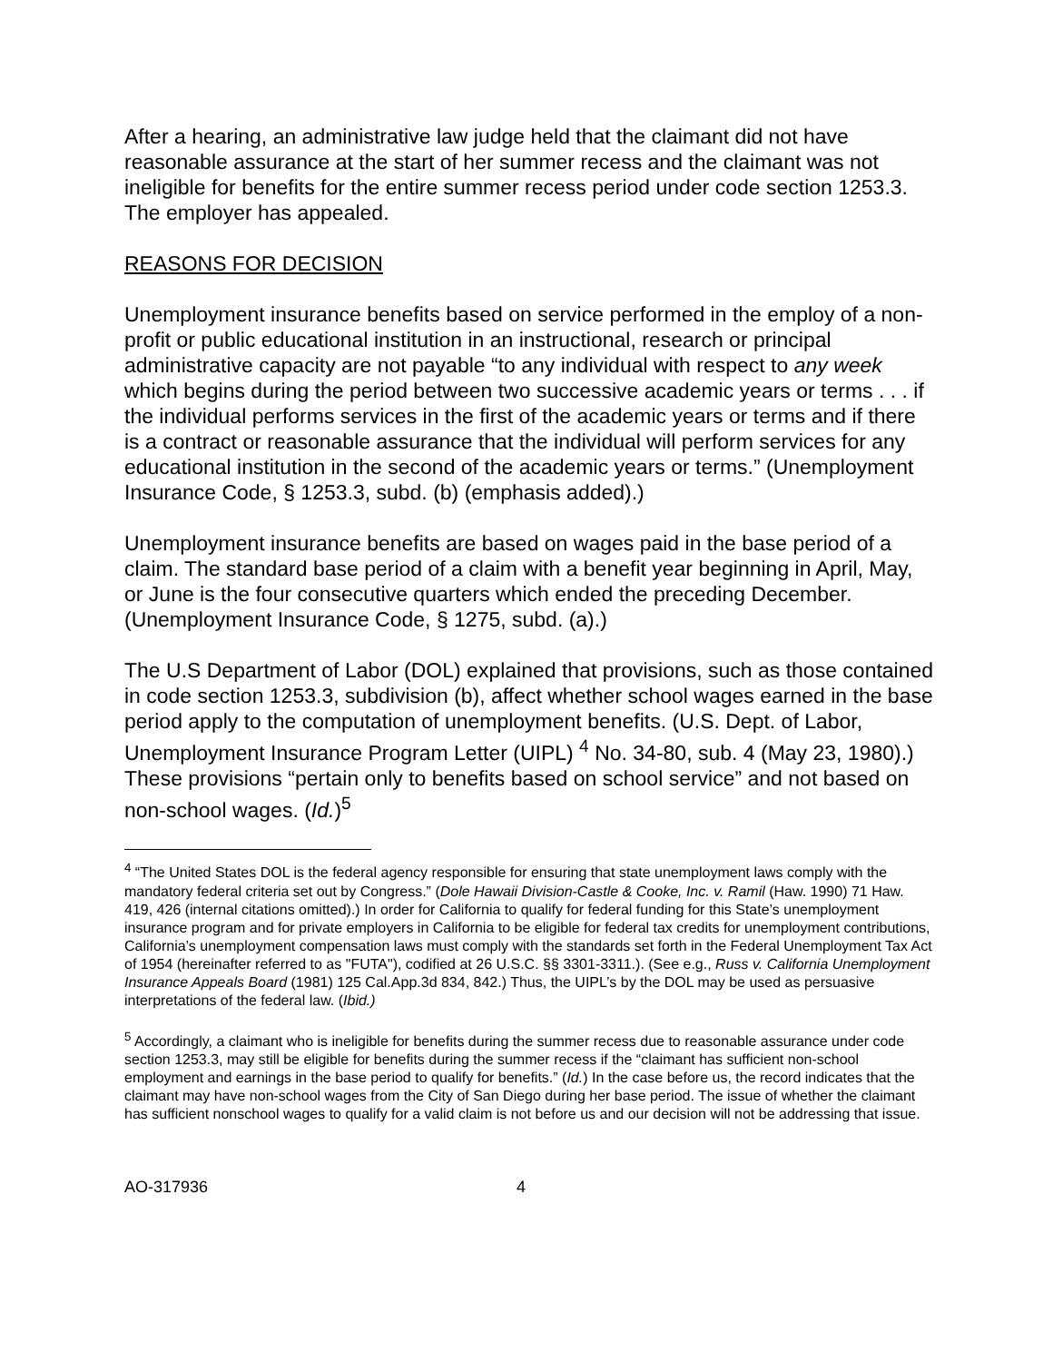After a hearing, an administrative law judge held that the claimant did not have reasonable assurance at the start of her summer recess and the claimant was not ineligible for benefits for the entire summer recess period under code section 1253.3. The employer has appealed.
REASONS FOR DECISION
Unemployment insurance benefits based on service performed in the employ of a non-profit or public educational institution in an instructional, research or principal administrative capacity are not payable “to any individual with respect to any week which begins during the period between two successive academic years or terms . . . if the individual performs services in the first of the academic years or terms and if there is a contract or reasonable assurance that the individual will perform services for any educational institution in the second of the academic years or terms.” (Unemployment Insurance Code, § 1253.3, subd. (b) (emphasis added).)
Unemployment insurance benefits are based on wages paid in the base period of a claim. The standard base period of a claim with a benefit year beginning in April, May, or June is the four consecutive quarters which ended the preceding December. (Unemployment Insurance Code, § 1275, subd. (a).)
The U.S Department of Labor (DOL) explained that provisions, such as those contained in code section 1253.3, subdivision (b), affect whether school wages earned in the base period apply to the computation of unemployment benefits. (U.S. Dept. of Labor, Unemployment Insurance Program Letter (UIPL) <sup>4</sup> No. 34-80, sub. 4 (May 23, 1980).) These provisions “pertain only to benefits based on school service” and not based on non-school wages. (Id.)<sup>5</sup>
<sup>4</sup> “The United States DOL is the federal agency responsible for ensuring that state unemployment laws comply with the mandatory federal criteria set out by Congress.” (Dole Hawaii Division-Castle & Cooke, Inc. v. Ramil (Haw. 1990) 71 Haw. 419, 426 (internal citations omitted).) In order for California to qualify for federal funding for this State’s unemployment insurance program and for private employers in California to be eligible for federal tax credits for unemployment contributions, California’s unemployment compensation laws must comply with the standards set forth in the Federal Unemployment Tax Act of 1954 (hereinafter referred to as "FUTA"), codified at 26 U.S.C. §§ 3301-3311.). (See e.g., Russ v. California Unemployment Insurance Appeals Board (1981) 125 Cal.App.3d 834, 842.) Thus, the UIPL’s by the DOL may be used as persuasive interpretations of the federal law. (Ibid.)
<sup>5</sup> Accordingly, a claimant who is ineligible for benefits during the summer recess due to reasonable assurance under code section 1253.3, may still be eligible for benefits during the summer recess if the “claimant has sufficient non-school employment and earnings in the base period to qualify for benefits.” (Id.) In the case before us, the record indicates that the claimant may have non-school wages from the City of San Diego during her base period. The issue of whether the claimant has sufficient nonschool wages to qualify for a valid claim is not before us and our decision will not be addressing that issue.
AO-317936 4